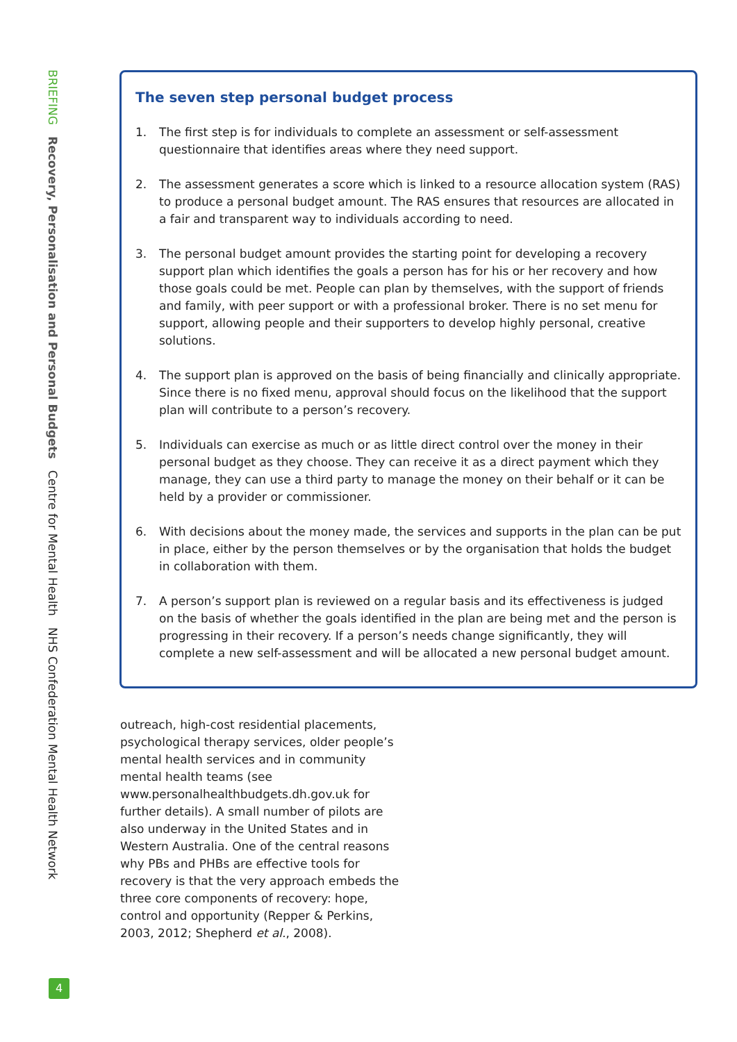BRIEFING Recovery, Personalisation and Personal Budgets Centre for Mental Health NHS Confederation Mental Health Network
The seven step personal budget process
1. The first step is for individuals to complete an assessment or self-assessment questionnaire that identifies areas where they need support.
2. The assessment generates a score which is linked to a resource allocation system (RAS) to produce a personal budget amount. The RAS ensures that resources are allocated in a fair and transparent way to individuals according to need.
3. The personal budget amount provides the starting point for developing a recovery support plan which identifies the goals a person has for his or her recovery and how those goals could be met. People can plan by themselves, with the support of friends and family, with peer support or with a professional broker. There is no set menu for support, allowing people and their supporters to develop highly personal, creative solutions.
4. The support plan is approved on the basis of being financially and clinically appropriate. Since there is no fixed menu, approval should focus on the likelihood that the support plan will contribute to a person’s recovery.
5. Individuals can exercise as much or as little direct control over the money in their personal budget as they choose. They can receive it as a direct payment which they manage, they can use a third party to manage the money on their behalf or it can be held by a provider or commissioner.
6. With decisions about the money made, the services and supports in the plan can be put in place, either by the person themselves or by the organisation that holds the budget in collaboration with them.
7. A person’s support plan is reviewed on a regular basis and its effectiveness is judged on the basis of whether the goals identified in the plan are being met and the person is progressing in their recovery. If a person’s needs change significantly, they will complete a new self-assessment and will be allocated a new personal budget amount.
outreach, high-cost residential placements, psychological therapy services, older people’s mental health services and in community mental health teams (see www.personalhealthbudgets.dh.gov.uk for further details). A small number of pilots are also underway in the United States and in Western Australia. One of the central reasons why PBs and PHBs are effective tools for recovery is that the very approach embeds the three core components of recovery: hope, control and opportunity (Repper & Perkins, 2003, 2012; Shepherd et al., 2008).
4